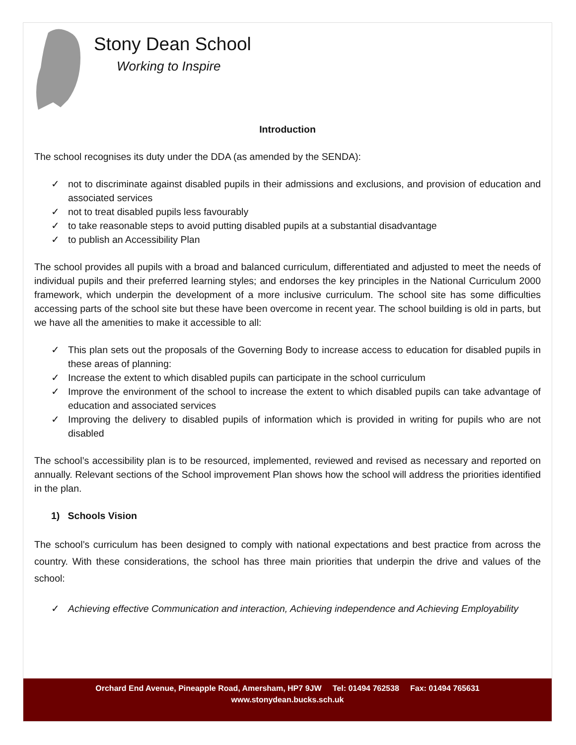Stony Dean School
Working to Inspire
Introduction
The school recognises its duty under the DDA (as amended by the SENDA):
✓ not to discriminate against disabled pupils in their admissions and exclusions, and provision of education and associated services
✓ not to treat disabled pupils less favourably
✓ to take reasonable steps to avoid putting disabled pupils at a substantial disadvantage
✓ to publish an Accessibility Plan
The school provides all pupils with a broad and balanced curriculum, differentiated and adjusted to meet the needs of individual pupils and their preferred learning styles; and endorses the key principles in the National Curriculum 2000 framework, which underpin the development of a more inclusive curriculum. The school site has some difficulties accessing parts of the school site but these have been overcome in recent year. The school building is old in parts, but we have all the amenities to make it accessible to all:
✓ This plan sets out the proposals of the Governing Body to increase access to education for disabled pupils in these areas of planning:
✓ Increase the extent to which disabled pupils can participate in the school curriculum
✓ Improve the environment of the school to increase the extent to which disabled pupils can take advantage of education and associated services
✓ Improving the delivery to disabled pupils of information which is provided in writing for pupils who are not disabled
The school’s accessibility plan is to be resourced, implemented, reviewed and revised as necessary and reported on annually. Relevant sections of the School improvement Plan shows how the school will address the priorities identified in the plan.
1) Schools Vision
The school’s curriculum has been designed to comply with national expectations and best practice from across the country. With these considerations, the school has three main priorities that underpin the drive and values of the school:
✓ Achieving effective Communication and interaction, Achieving independence and Achieving Employability
Orchard End Avenue, Pineapple Road, Amersham, HP7 9JW Tel: 01494 762538 Fax: 01494 765631
www.stonydean.bucks.sch.uk